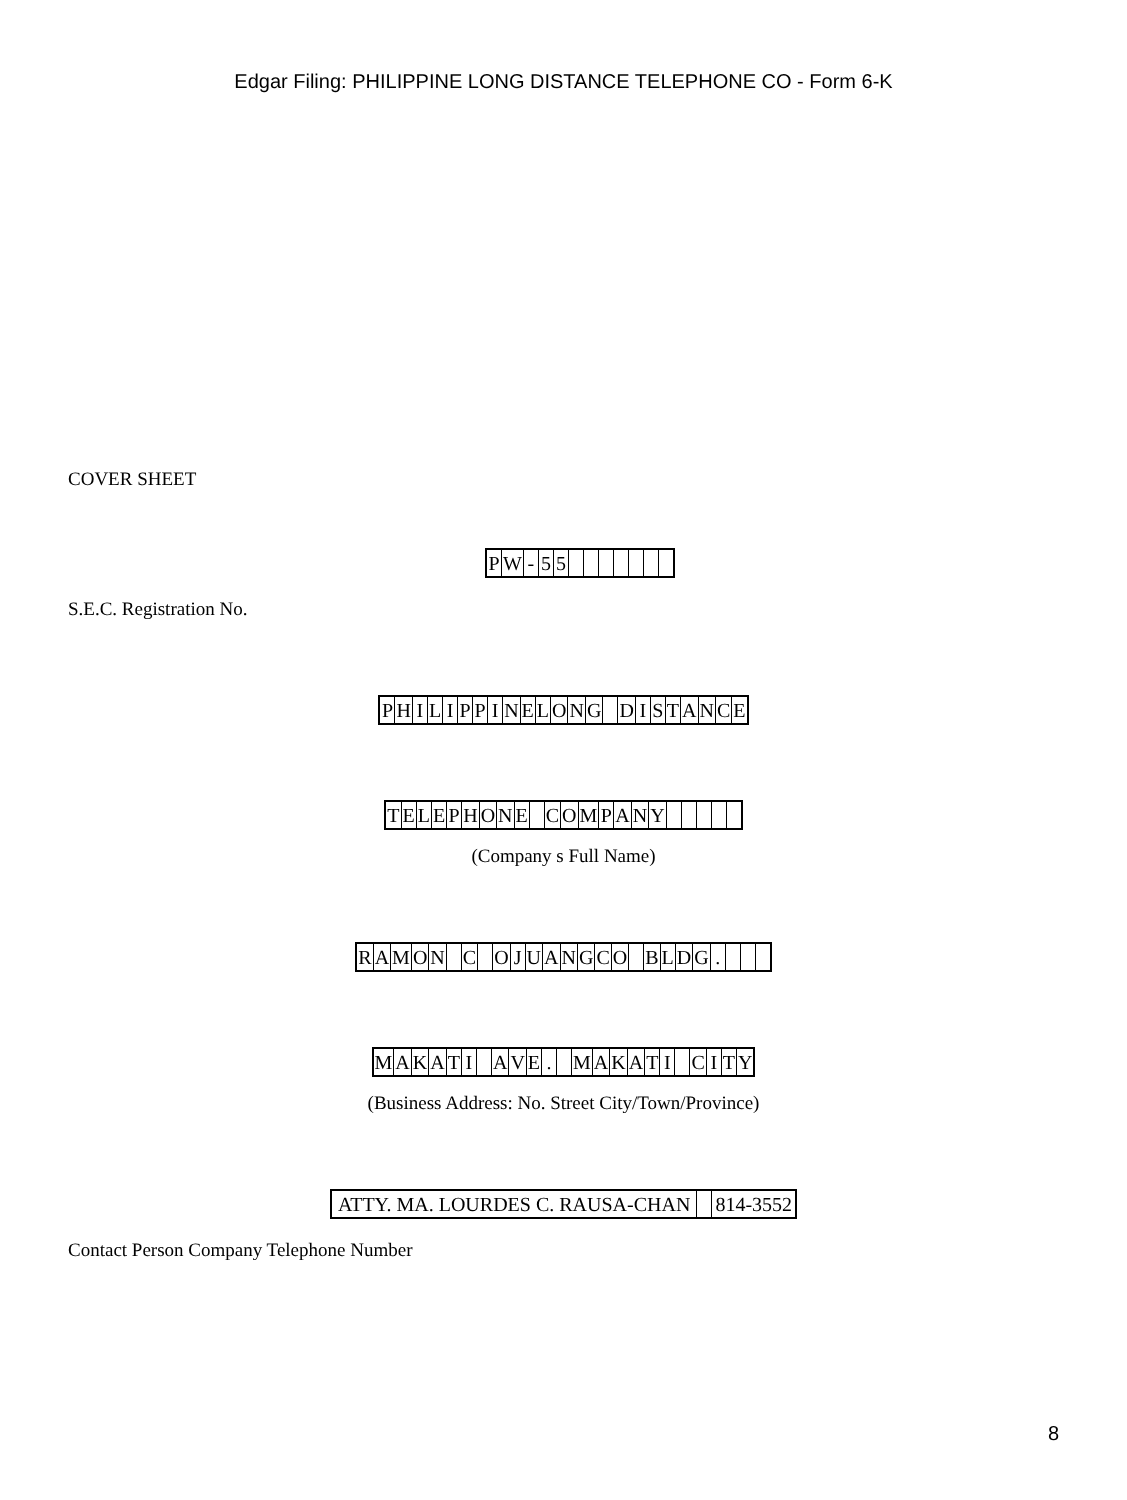Edgar Filing: PHILIPPINE LONG DISTANCE TELEPHONE CO - Form 6-K
COVER SHEET
| P | W | - | 5 | 5 | | | | | | | |
S.E.C. Registration No.
| P | H | I | L | I | P | P | I | N | E | L | O | N | G | | D | I | S | T | A | N | C | E |
| T | E | L | E | P | H | O | N | E | | C | O | M | P | A | N | Y | | | | | |
(Company s Full Name)
| R | A | M | O | N | | C | | O | J | U | A | N | G | C | O | | B | L | D | G | . | | | |
| M | A | K | A | T | I | | A | V | E | . | | M | A | K | A | T | I | | C | I | T | Y |
(Business Address: No. Street City/Town/Province)
| ATTY. MA. LOURDES C. RAUSA-CHAN | | 814-3552 |
Contact Person Company Telephone Number
8